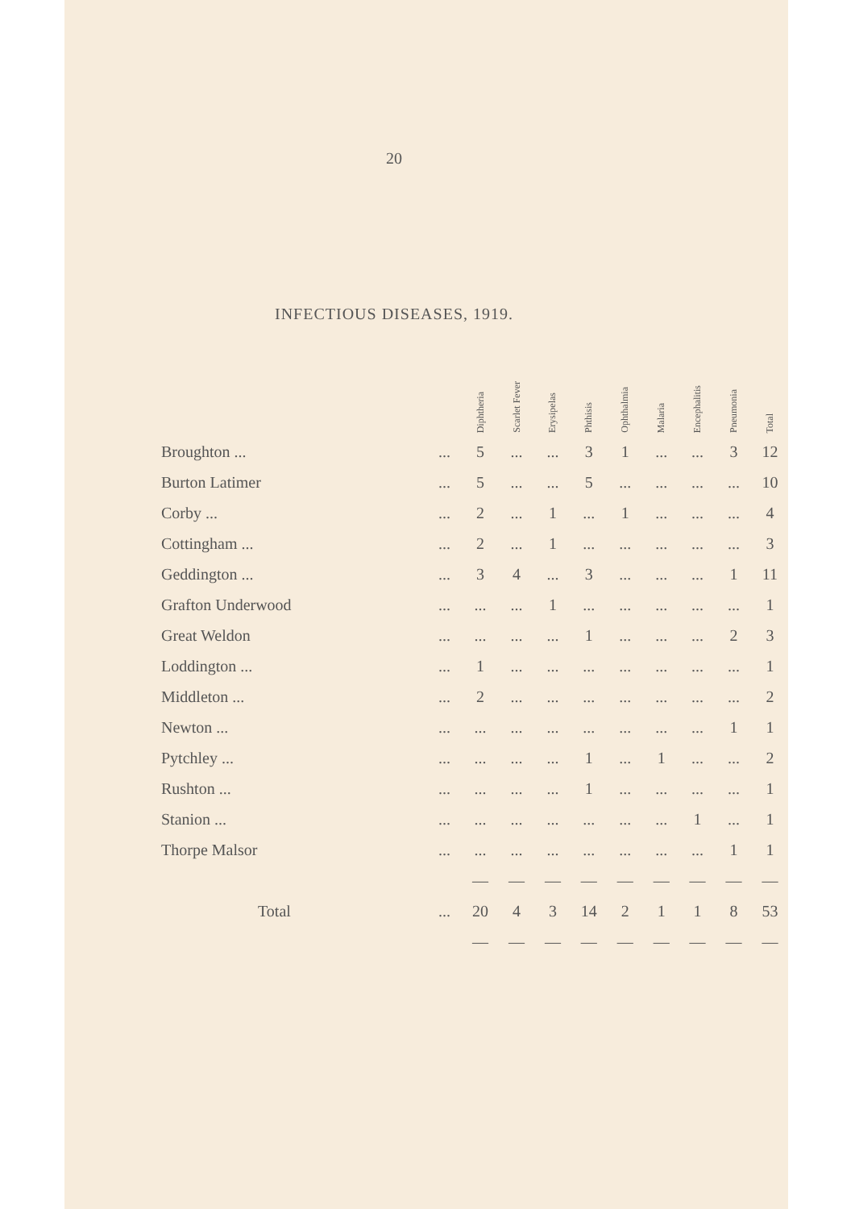20
INFECTIOUS DISEASES, 1919.
| | | Diphtheria | Scarlet Fever | Erysipelas | Phthisis | Ophthalmia | Malaria | Encephalitis | Pneumonia | Total |
| --- | --- | --- | --- | --- | --- | --- | --- | --- | --- | --- |
| Broughton ... | ... | 5 | ... | ... | 3 | 1 | ... | ... | 3 | 12 |
| Burton Latimer | ... | 5 | ... | ... | 5 | ... | ... | ... | ... | 10 |
| Corby ... | ... | 2 | ... | 1 | ... | 1 | ... | ... | ... | 4 |
| Cottingham ... | ... | 2 | ... | 1 | ... | ... | ... | ... | ... | 3 |
| Geddington ... | ... | 3 | 4 | ... | 3 | ... | ... | ... | 1 | 11 |
| Grafton Underwood | ... | ... | ... | 1 | ... | ... | ... | ... | ... | 1 |
| Great Weldon | ... | ... | ... | ... | 1 | ... | ... | ... | 2 | 3 |
| Loddington ... | ... | 1 | ... | ... | ... | ... | ... | ... | ... | 1 |
| Middleton ... | ... | 2 | ... | ... | ... | ... | ... | ... | ... | 2 |
| Newton ... | ... | ... | ... | ... | ... | ... | ... | ... | 1 | 1 |
| Pytchley ... | ... | ... | ... | ... | 1 | ... | 1 | ... | ... | 2 |
| Rushton ... | ... | ... | ... | ... | 1 | ... | ... | ... | ... | 1 |
| Stanion ... | ... | ... | ... | ... | ... | ... | ... | 1 | ... | 1 |
| Thorpe Malsor | ... | ... | ... | ... | ... | ... | ... | ... | 1 | 1 |
| | | — | — | — | — | — | — | — | — | — |
| Total | ... | 20 | 4 | 3 | 14 | 2 | 1 | 1 | 8 | 53 |
| | | — | — | — | — | — | — | — | — | — |